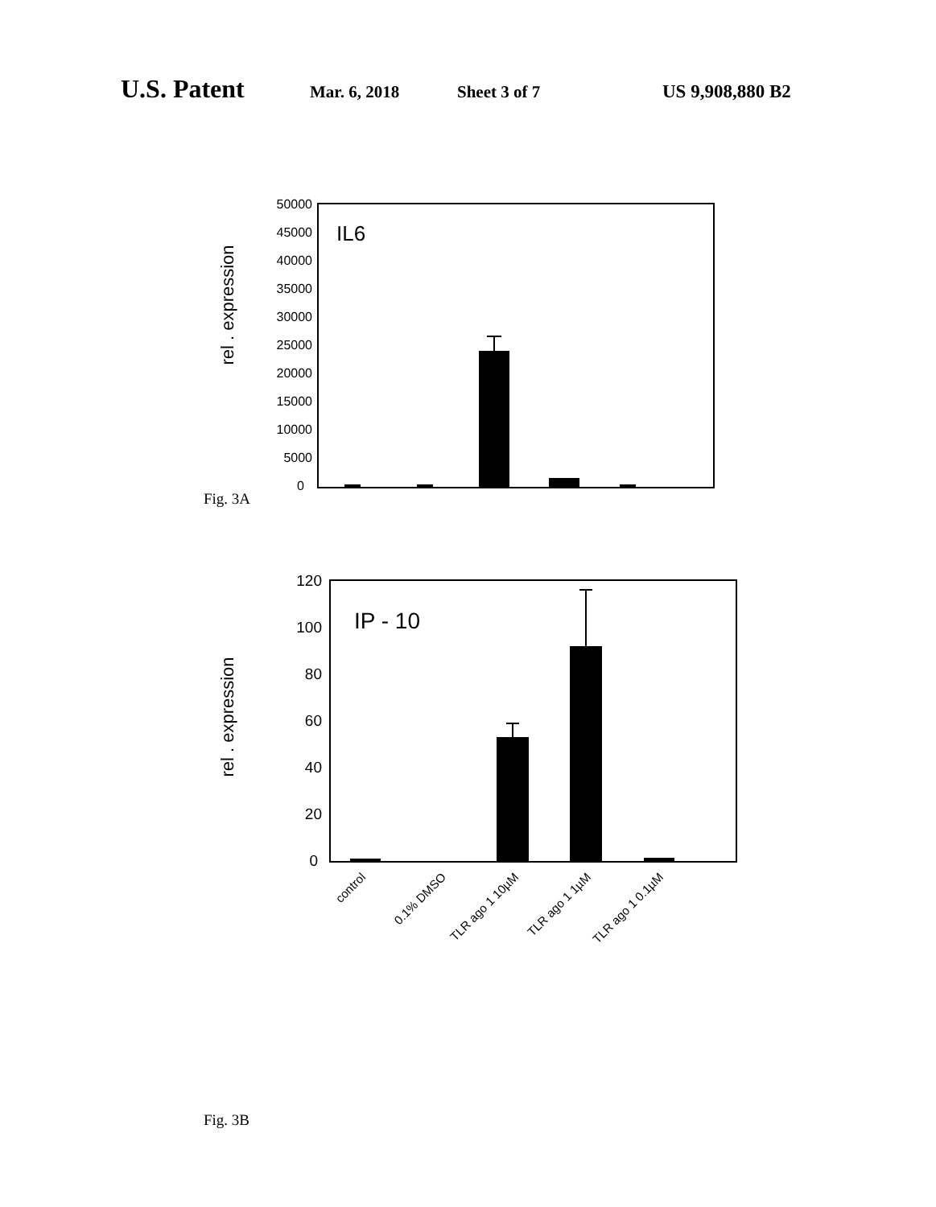U.S. Patent Mar. 6, 2018 Sheet 3 of 7 US 9,908,880 B2
rel . expression
50000
45000
40000
35000
30000
25000
20000
15000
10000
5000
0
IL6
Fig. 3A
rel . expression
120
100
80
60
40
20
0
IP - 10
control
0.1% DMSO
TLR ago 1 10µM
TLR ago 1 1µM
TLR ago 1 0.1µM
Fig. 3B